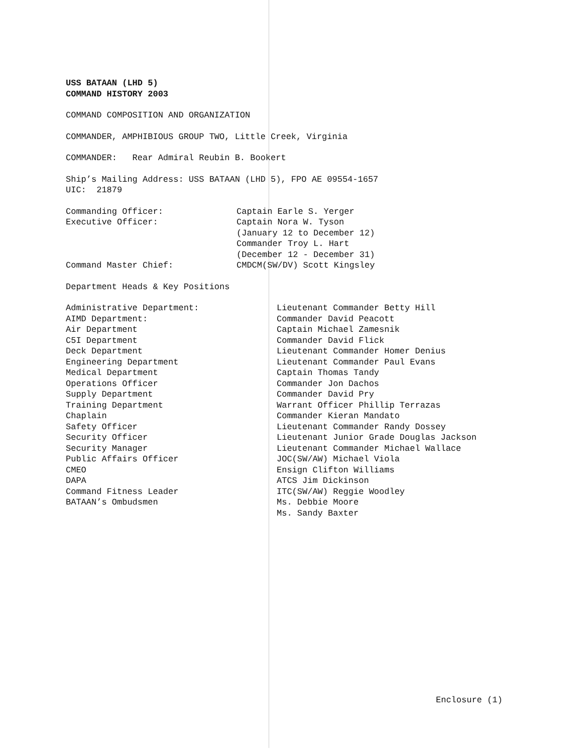USS BATAAN (LHD 5)
COMMAND HISTORY 2003
COMMAND COMPOSITION AND ORGANIZATION
COMMANDER, AMPHIBIOUS GROUP TWO, Little Creek, Virginia
COMMANDER: Rear Admiral Reubin B. Bookert
Ship’s Mailing Address: USS BATAAN (LHD 5), FPO AE 09554-1657
UIC: 21879
| Commanding Officer: | Captain Earle S. Yerger |
| Executive Officer: | Captain Nora W. Tyson (January 12 to December 12) Commander Troy L. Hart (December 12 - December 31) |
| Command Master Chief: | CMDCM(SW/DV) Scott Kingsley |
Department Heads & Key Positions
| Administrative Department: | Lieutenant Commander Betty Hill |
| AIMD Department: | Commander David Peacott |
| Air Department | Captain Michael Zamesnik |
| C5I Department | Commander David Flick |
| Deck Department | Lieutenant Commander Homer Denius |
| Engineering Department | Lieutenant Commander Paul Evans |
| Medical Department | Captain Thomas Tandy |
| Operations Officer | Commander Jon Dachos |
| Supply Department | Commander David Pry |
| Training Department | Warrant Officer Phillip Terrazas |
| Chaplain | Commander Kieran Mandato |
| Safety Officer | Lieutenant Commander Randy Dossey |
| Security Officer | Lieutenant Junior Grade Douglas Jackson |
| Security Manager | Lieutenant Commander Michael Wallace |
| Public Affairs Officer | JOC(SW/AW) Michael Viola |
| CMEO | Ensign Clifton Williams |
| DAPA | ATCS Jim Dickinson |
| Command Fitness Leader | ITC(SW/AW) Reggie Woodley |
| BATAAN’s Ombudsmen | Ms. Debbie Moore Ms. Sandy Baxter |
Enclosure (1)